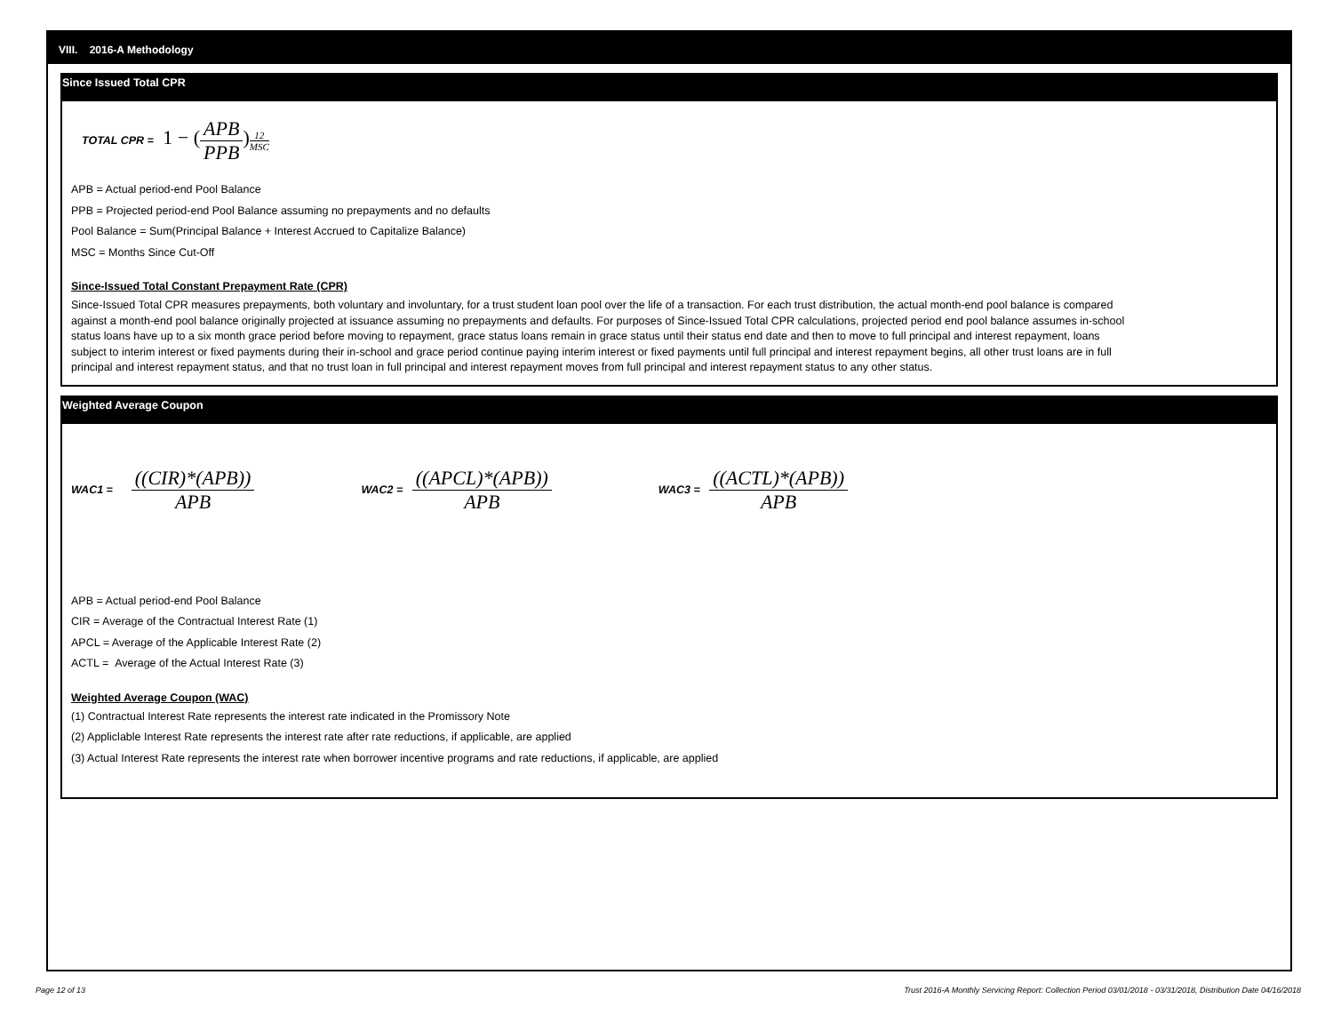VIII. 2016-A Methodology
Since Issued Total CPR
TOTAL CPR = 1 − (
APB
PPB
)<sup>12 MSC</sup>
APB = Actual period-end Pool Balance
PPB = Projected period-end Pool Balance assuming no prepayments and no defaults
Pool Balance = Sum(Principal Balance + Interest Accrued to Capitalize Balance)
MSC = Months Since Cut-Off
Since-Issued Total Constant Prepayment Rate (CPR)
Since-Issued Total CPR measures prepayments, both voluntary and involuntary, for a trust student loan pool over the life of a transaction. For each trust distribution, the actual month-end pool balance is compared against a month-end pool balance originally projected at issuance assuming no prepayments and defaults. For purposes of Since-Issued Total CPR calculations, projected period end pool balance assumes in-school status loans have up to a six month grace period before moving to repayment, grace status loans remain in grace status until their status end date and then to move to full principal and interest repayment, loans subject to interim interest or fixed payments during their in-school and grace period continue paying interim interest or fixed payments until full principal and interest repayment begins, all other trust loans are in full principal and interest repayment status, and that no trust loan in full principal and interest repayment moves from full principal and interest repayment status to any other status.
Weighted Average Coupon
WAC1 =
((CIR)*(APB))
APB
WAC2 =
((APCL)*(APB))
APB
WAC3 =
((ACTL)*(APB))
APB
APB = Actual period-end Pool Balance
CIR = Average of the Contractual Interest Rate (1)
APCL = Average of the Applicable Interest Rate (2)
ACTL = Average of the Actual Interest Rate (3)
Weighted Average Coupon (WAC)
(1) Contractual Interest Rate represents the interest rate indicated in the Promissory Note
(2) Appliclable Interest Rate represents the interest rate after rate reductions, if applicable, are applied
(3) Actual Interest Rate represents the interest rate when borrower incentive programs and rate reductions, if applicable, are applied
Page 12 of 13 Trust 2016-A Monthly Servicing Report: Collection Period 03/01/2018 - 03/31/2018, Distribution Date 04/16/2018